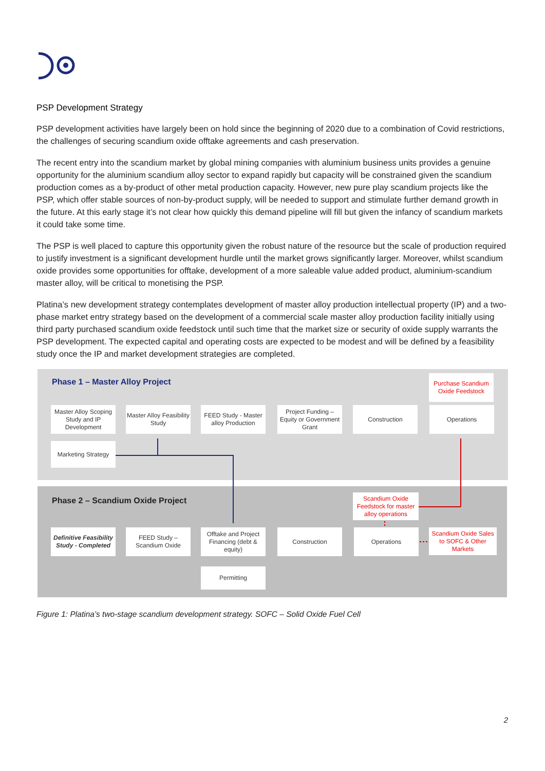PSP Development Strategy
PSP development activities have largely been on hold since the beginning of 2020 due to a combination of Covid restrictions, the challenges of securing scandium oxide offtake agreements and cash preservation.
The recent entry into the scandium market by global mining companies with aluminium business units provides a genuine opportunity for the aluminium scandium alloy sector to expand rapidly but capacity will be constrained given the scandium production comes as a by-product of other metal production capacity. However, new pure play scandium projects like the PSP, which offer stable sources of non-by-product supply, will be needed to support and stimulate further demand growth in the future. At this early stage it’s not clear how quickly this demand pipeline will fill but given the infancy of scandium markets it could take some time.
The PSP is well placed to capture this opportunity given the robust nature of the resource but the scale of production required to justify investment is a significant development hurdle until the market grows significantly larger. Moreover, whilst scandium oxide provides some opportunities for offtake, development of a more saleable value added product, aluminium-scandium master alloy, will be critical to monetising the PSP.
Platina’s new development strategy contemplates development of master alloy production intellectual property (IP) and a two-phase market entry strategy based on the development of a commercial scale master alloy production facility initially using third party purchased scandium oxide feedstock until such time that the market size or security of oxide supply warrants the PSP development. The expected capital and operating costs are expected to be modest and will be defined by a feasibility study once the IP and market development strategies are completed.
Phase 1 – Master Alloy Project
Purchase Scandium Oxide Feedstock
Master Alloy Scoping Study and IP Development
Master Alloy Feasibility Study
FEED Study - Master alloy Production
Project Funding – Equity or Government Grant
Construction Operations
Marketing Strategy
Phase 2 – Scandium Oxide Project
Scandium Oxide Feedstock for master alloy operations
Definitive Feasibility Study - Completed
FEED Study – Scandium Oxide
Offtake and Project Financing (debt & equity)
Construction Operations
Scandium Oxide Sales to SOFC & Other Markets
Permitting
Figure 1: Platina’s two-stage scandium development strategy. SOFC – Solid Oxide Fuel Cell
2